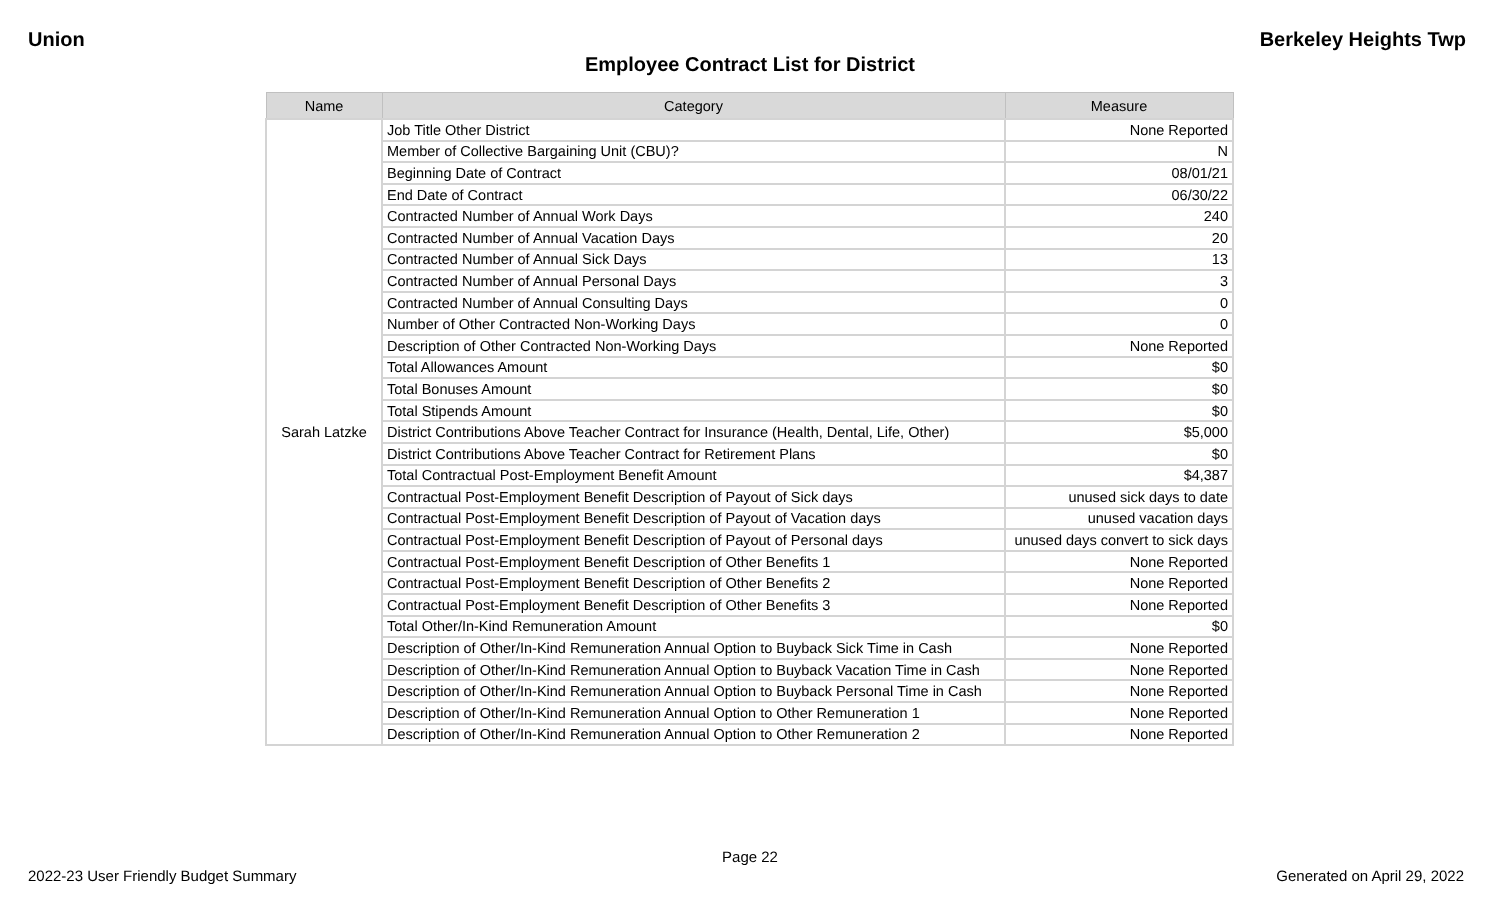Union Berkeley Heights Twp
Employee Contract List for District
| Name | Category | Measure |
| --- | --- | --- |
| Sarah Latzke | Job Title Other District | None Reported |
| | Member of Collective Bargaining Unit (CBU)? | N |
| | Beginning Date of Contract | 08/01/21 |
| | End Date of Contract | 06/30/22 |
| | Contracted Number of Annual Work Days | 240 |
| | Contracted Number of Annual Vacation Days | 20 |
| | Contracted Number of Annual Sick Days | 13 |
| | Contracted Number of Annual Personal Days | 3 |
| | Contracted Number of Annual Consulting Days | 0 |
| | Number of Other Contracted Non-Working Days | 0 |
| | Description of Other Contracted Non-Working Days | None Reported |
| | Total Allowances Amount | $0 |
| | Total Bonuses Amount | $0 |
| | Total Stipends Amount | $0 |
| | District Contributions Above Teacher Contract for Insurance (Health, Dental, Life, Other) | $5,000 |
| | District Contributions Above Teacher Contract for Retirement Plans | $0 |
| | Total Contractual Post-Employment Benefit Amount | $4,387 |
| | Contractual Post-Employment Benefit Description of Payout of Sick days | unused sick days to date |
| | Contractual Post-Employment Benefit Description of Payout of Vacation days | unused vacation days |
| | Contractual Post-Employment Benefit Description of Payout of Personal days | unused days convert to sick days |
| | Contractual Post-Employment Benefit Description of Other Benefits 1 | None Reported |
| | Contractual Post-Employment Benefit Description of Other Benefits 2 | None Reported |
| | Contractual Post-Employment Benefit Description of Other Benefits 3 | None Reported |
| | Total Other/In-Kind Remuneration Amount | $0 |
| | Description of Other/In-Kind Remuneration Annual Option to Buyback Sick Time in Cash | None Reported |
| | Description of Other/In-Kind Remuneration Annual Option to Buyback Vacation Time in Cash | None Reported |
| | Description of Other/In-Kind Remuneration Annual Option to Buyback Personal Time in Cash | None Reported |
| | Description of Other/In-Kind Remuneration Annual Option to Other Remuneration 1 | None Reported |
| | Description of Other/In-Kind Remuneration Annual Option to Other Remuneration 2 | None Reported |
Page 22
2022-23 User Friendly Budget Summary Generated on April 29, 2022